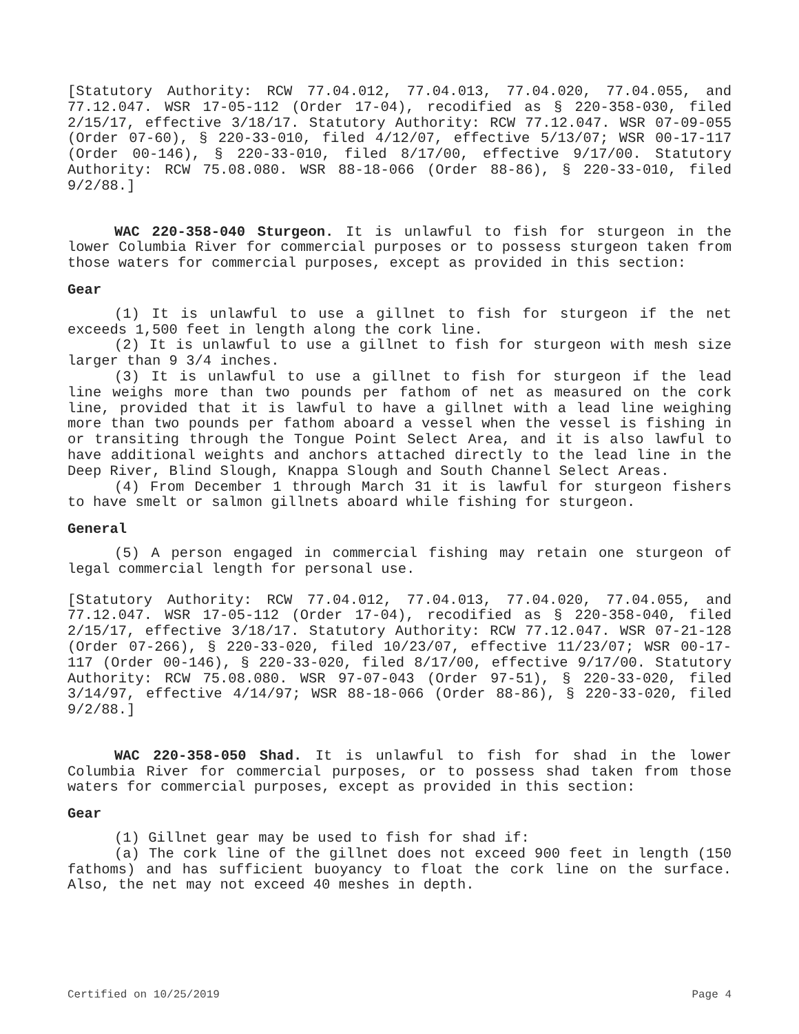[Statutory Authority: RCW 77.04.012, 77.04.013, 77.04.020, 77.04.055, and 77.12.047. WSR 17-05-112 (Order 17-04), recodified as § 220-358-030, filed 2/15/17, effective 3/18/17. Statutory Authority: RCW 77.12.047. WSR 07-09-055 (Order 07-60), § 220-33-010, filed 4/12/07, effective 5/13/07; WSR 00-17-117 (Order 00-146), § 220-33-010, filed 8/17/00, effective 9/17/00. Statutory Authority: RCW 75.08.080. WSR 88-18-066 (Order 88-86), § 220-33-010, filed 9/2/88.]
WAC 220-358-040 Sturgeon. It is unlawful to fish for sturgeon in the lower Columbia River for commercial purposes or to possess sturgeon taken from those waters for commercial purposes, except as provided in this section:
Gear
(1) It is unlawful to use a gillnet to fish for sturgeon if the net exceeds 1,500 feet in length along the cork line.
(2) It is unlawful to use a gillnet to fish for sturgeon with mesh size larger than 9 3/4 inches.
(3) It is unlawful to use a gillnet to fish for sturgeon if the lead line weighs more than two pounds per fathom of net as measured on the cork line, provided that it is lawful to have a gillnet with a lead line weighing more than two pounds per fathom aboard a vessel when the vessel is fishing in or transiting through the Tongue Point Select Area, and it is also lawful to have additional weights and anchors attached directly to the lead line in the Deep River, Blind Slough, Knappa Slough and South Channel Select Areas.
(4) From December 1 through March 31 it is lawful for sturgeon fishers to have smelt or salmon gillnets aboard while fishing for sturgeon.
General
(5) A person engaged in commercial fishing may retain one sturgeon of legal commercial length for personal use.
[Statutory Authority: RCW 77.04.012, 77.04.013, 77.04.020, 77.04.055, and 77.12.047. WSR 17-05-112 (Order 17-04), recodified as § 220-358-040, filed 2/15/17, effective 3/18/17. Statutory Authority: RCW 77.12.047. WSR 07-21-128 (Order 07-266), § 220-33-020, filed 10/23/07, effective 11/23/07; WSR 00-17-117 (Order 00-146), § 220-33-020, filed 8/17/00, effective 9/17/00. Statutory Authority: RCW 75.08.080. WSR 97-07-043 (Order 97-51), § 220-33-020, filed 3/14/97, effective 4/14/97; WSR 88-18-066 (Order 88-86), § 220-33-020, filed 9/2/88.]
WAC 220-358-050 Shad. It is unlawful to fish for shad in the lower Columbia River for commercial purposes, or to possess shad taken from those waters for commercial purposes, except as provided in this section:
Gear
(1) Gillnet gear may be used to fish for shad if:
(a) The cork line of the gillnet does not exceed 900 feet in length (150 fathoms) and has sufficient buoyancy to float the cork line on the surface. Also, the net may not exceed 40 meshes in depth.
Certified on 10/25/2019 Page 4